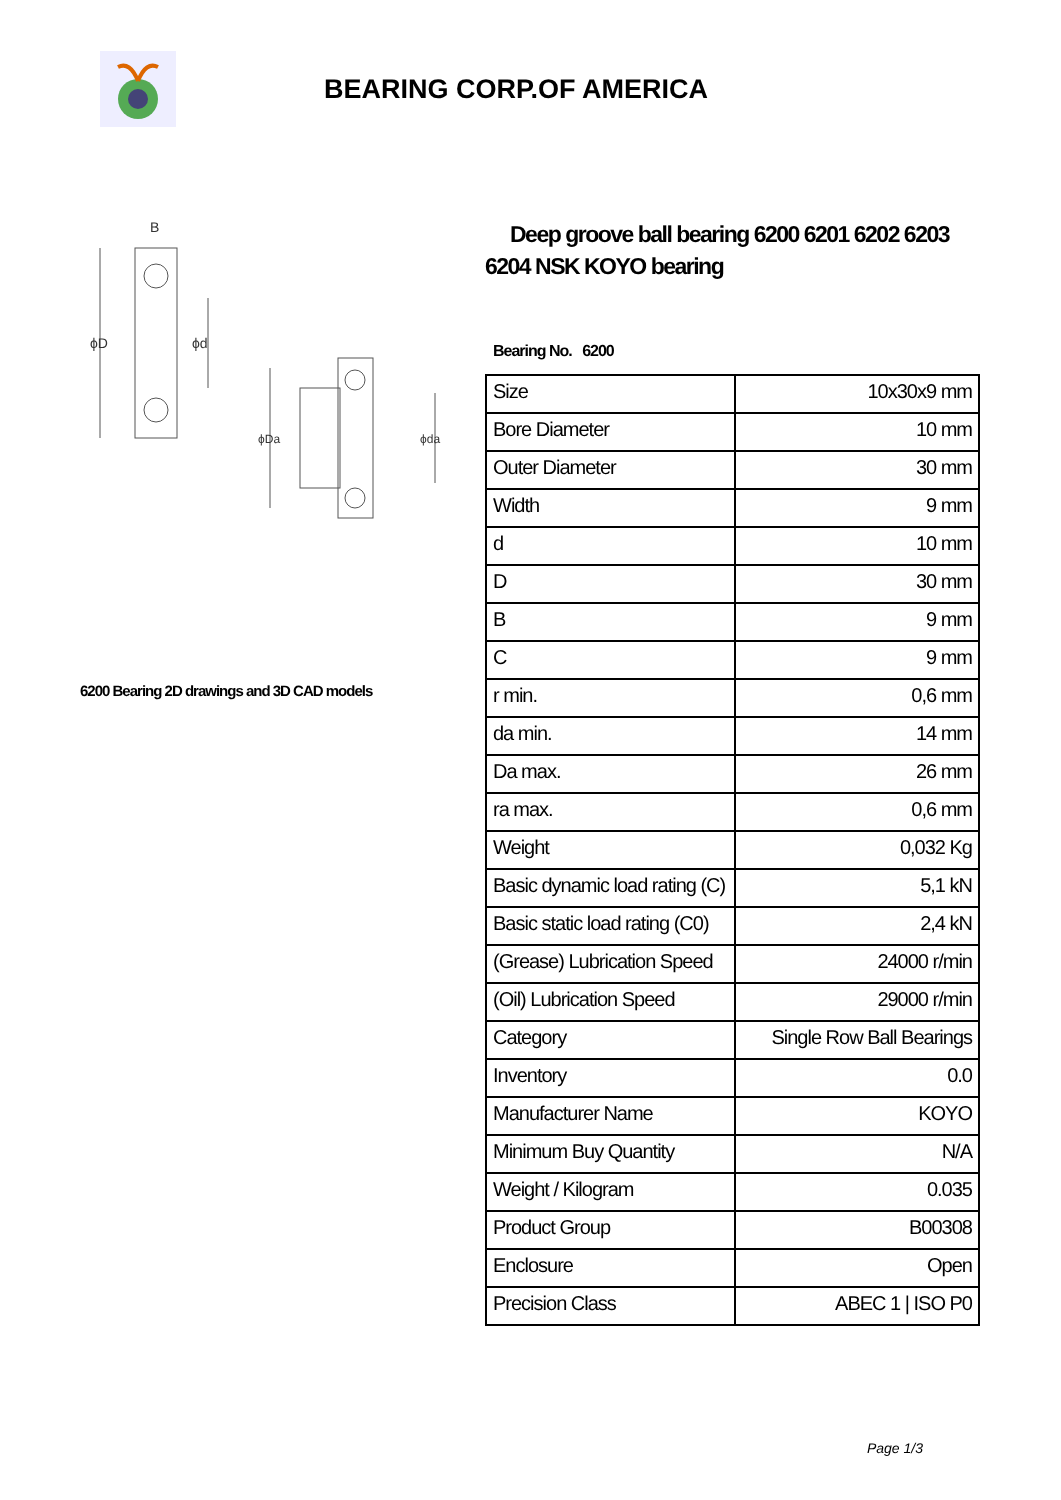BEARING CORP.OF AMERICA
ϕD
ϕd
B
ϕDa
ϕda
6200 Bearing 2D drawings and 3D CAD models
Deep groove ball bearing 6200 6201 6202 6203 6204 NSK KOYO bearing
Bearing No. 6200
| Size | 10x30x9 mm |
| Bore Diameter | 10 mm |
| Outer Diameter | 30 mm |
| Width | 9 mm |
| d | 10 mm |
| D | 30 mm |
| B | 9 mm |
| C | 9 mm |
| r min. | 0,6 mm |
| da min. | 14 mm |
| Da max. | 26 mm |
| ra max. | 0,6 mm |
| Weight | 0,032 Kg |
| Basic dynamic load rating (C) | 5,1 kN |
| Basic static load rating (C0) | 2,4 kN |
| (Grease) Lubrication Speed | 24000 r/min |
| (Oil) Lubrication Speed | 29000 r/min |
| Category | Single Row Ball Bearings |
| Inventory | 0.0 |
| Manufacturer Name | KOYO |
| Minimum Buy Quantity | N/A |
| Weight / Kilogram | 0.035 |
| Product Group | B00308 |
| Enclosure | Open |
| Precision Class | ABEC 1 / ISO P0 |
Page 1/3